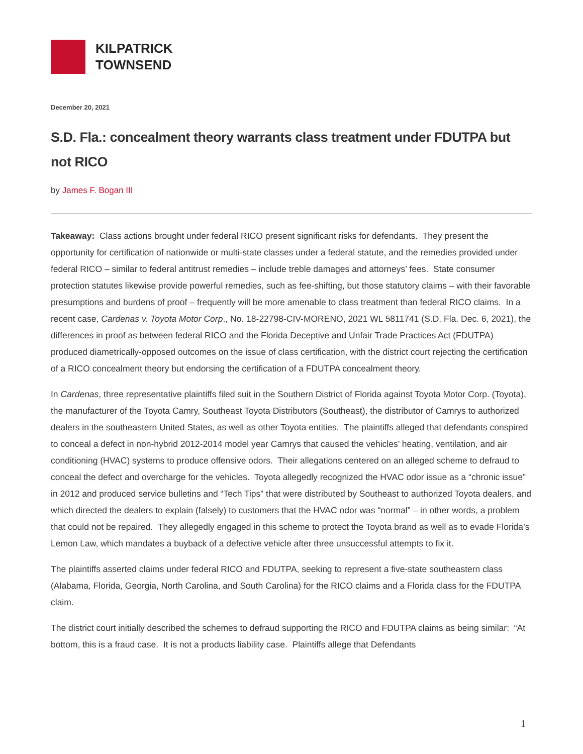KILPATRICK
TOWNSEND
December 20, 2021
S.D. Fla.: concealment theory warrants class treatment under FDUTPA but not RICO
by James F. Bogan III
Takeaway: Class actions brought under federal RICO present significant risks for defendants. They present the opportunity for certification of nationwide or multi-state classes under a federal statute, and the remedies provided under federal RICO – similar to federal antitrust remedies – include treble damages and attorneys’ fees. State consumer protection statutes likewise provide powerful remedies, such as fee-shifting, but those statutory claims – with their favorable presumptions and burdens of proof – frequently will be more amenable to class treatment than federal RICO claims. In a recent case, Cardenas v. Toyota Motor Corp., No. 18-22798-CIV-MORENO, 2021 WL 5811741 (S.D. Fla. Dec. 6, 2021), the differences in proof as between federal RICO and the Florida Deceptive and Unfair Trade Practices Act (FDUTPA) produced diametrically-opposed outcomes on the issue of class certification, with the district court rejecting the certification of a RICO concealment theory but endorsing the certification of a FDUTPA concealment theory.
In Cardenas, three representative plaintiffs filed suit in the Southern District of Florida against Toyota Motor Corp. (Toyota), the manufacturer of the Toyota Camry, Southeast Toyota Distributors (Southeast), the distributor of Camrys to authorized dealers in the southeastern United States, as well as other Toyota entities. The plaintiffs alleged that defendants conspired to conceal a defect in non-hybrid 2012-2014 model year Camrys that caused the vehicles’ heating, ventilation, and air conditioning (HVAC) systems to produce offensive odors. Their allegations centered on an alleged scheme to defraud to conceal the defect and overcharge for the vehicles. Toyota allegedly recognized the HVAC odor issue as a “chronic issue” in 2012 and produced service bulletins and “Tech Tips” that were distributed by Southeast to authorized Toyota dealers, and which directed the dealers to explain (falsely) to customers that the HVAC odor was “normal” – in other words, a problem that could not be repaired. They allegedly engaged in this scheme to protect the Toyota brand as well as to evade Florida’s Lemon Law, which mandates a buyback of a defective vehicle after three unsuccessful attempts to fix it.
The plaintiffs asserted claims under federal RICO and FDUTPA, seeking to represent a five-state southeastern class (Alabama, Florida, Georgia, North Carolina, and South Carolina) for the RICO claims and a Florida class for the FDUTPA claim.
The district court initially described the schemes to defraud supporting the RICO and FDUTPA claims as being similar: “At bottom, this is a fraud case. It is not a products liability case. Plaintiffs allege that Defendants
1